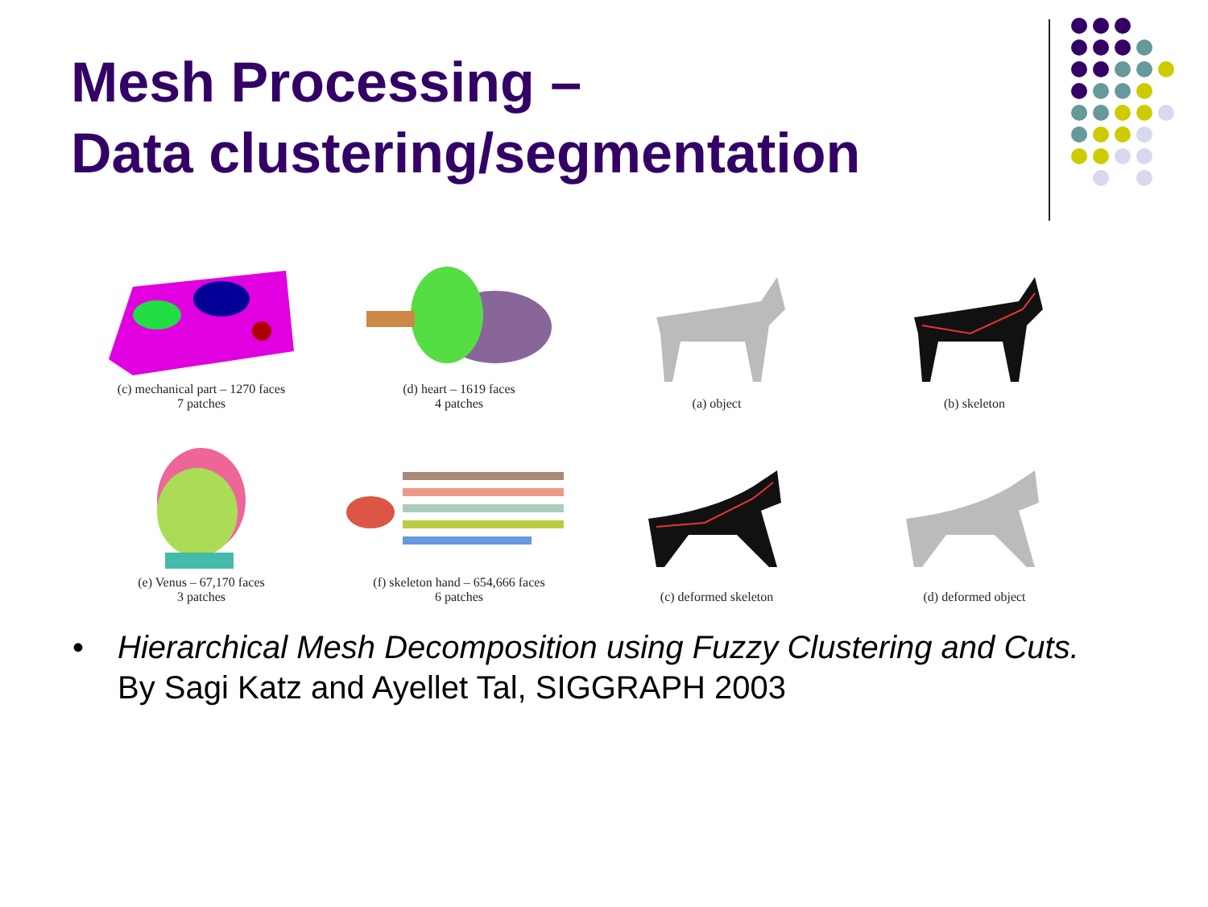Mesh Processing –
Data clustering/segmentation
(c) mechanical part – 1270 faces
7 patches
(d) heart – 1619 faces
4 patches
(a) object
(b) skeleton
(e) Venus – 67,170 faces
3 patches
(f) skeleton hand – 654,666 faces
6 patches
(c) deformed skeleton
(d) deformed object
• Hierarchical Mesh Decomposition using Fuzzy Clustering and Cuts.
By Sagi Katz and Ayellet Tal, SIGGRAPH 2003